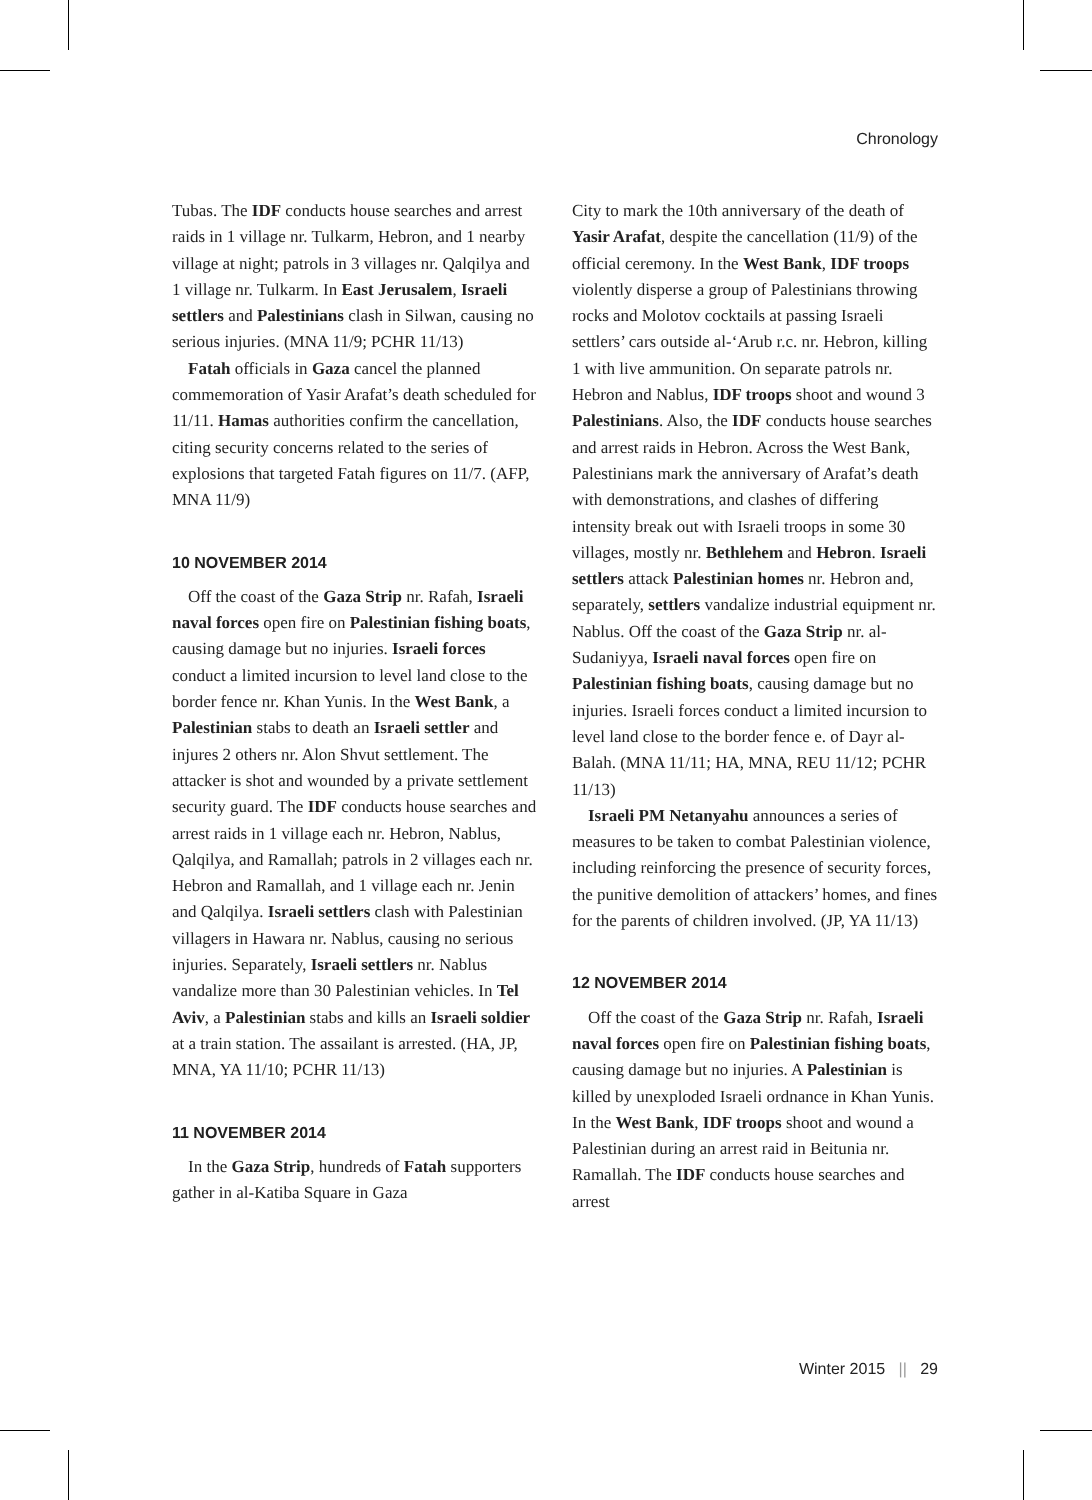Chronology
Tubas. The IDF conducts house searches and arrest raids in 1 village nr. Tulkarm, Hebron, and 1 nearby village at night; patrols in 3 villages nr. Qalqilya and 1 village nr. Tulkarm. In East Jerusalem, Israeli settlers and Palestinians clash in Silwan, causing no serious injuries. (MNA 11/9; PCHR 11/13)
Fatah officials in Gaza cancel the planned commemoration of Yasir Arafat’s death scheduled for 11/11. Hamas authorities confirm the cancellation, citing security concerns related to the series of explosions that targeted Fatah figures on 11/7. (AFP, MNA 11/9)
10 NOVEMBER 2014
Off the coast of the Gaza Strip nr. Rafah, Israeli naval forces open fire on Palestinian fishing boats, causing damage but no injuries. Israeli forces conduct a limited incursion to level land close to the border fence nr. Khan Yunis. In the West Bank, a Palestinian stabs to death an Israeli settler and injures 2 others nr. Alon Shvut settlement. The attacker is shot and wounded by a private settlement security guard. The IDF conducts house searches and arrest raids in 1 village each nr. Hebron, Nablus, Qalqilya, and Ramallah; patrols in 2 villages each nr. Hebron and Ramallah, and 1 village each nr. Jenin and Qalqilya. Israeli settlers clash with Palestinian villagers in Hawara nr. Nablus, causing no serious injuries. Separately, Israeli settlers nr. Nablus vandalize more than 30 Palestinian vehicles. In Tel Aviv, a Palestinian stabs and kills an Israeli soldier at a train station. The assailant is arrested. (HA, JP, MNA, YA 11/10; PCHR 11/13)
11 NOVEMBER 2014
In the Gaza Strip, hundreds of Fatah supporters gather in al-Katiba Square in Gaza
City to mark the 10th anniversary of the death of Yasir Arafat, despite the cancellation (11/9) of the official ceremony. In the West Bank, IDF troops violently disperse a group of Palestinians throwing rocks and Molotov cocktails at passing Israeli settlers’ cars outside al-‘Arub r.c. nr. Hebron, killing 1 with live ammunition. On separate patrols nr. Hebron and Nablus, IDF troops shoot and wound 3 Palestinians. Also, the IDF conducts house searches and arrest raids in Hebron. Across the West Bank, Palestinians mark the anniversary of Arafat’s death with demonstrations, and clashes of differing intensity break out with Israeli troops in some 30 villages, mostly nr. Bethlehem and Hebron. Israeli settlers attack Palestinian homes nr. Hebron and, separately, settlers vandalize industrial equipment nr. Nablus. Off the coast of the Gaza Strip nr. al-Sudaniyya, Israeli naval forces open fire on Palestinian fishing boats, causing damage but no injuries. Israeli forces conduct a limited incursion to level land close to the border fence e. of Dayr al-Balah. (MNA 11/11; HA, MNA, REU 11/12; PCHR 11/13)
Israeli PM Netanyahu announces a series of measures to be taken to combat Palestinian violence, including reinforcing the presence of security forces, the punitive demolition of attackers’ homes, and fines for the parents of children involved. (JP, YA 11/13)
12 NOVEMBER 2014
Off the coast of the Gaza Strip nr. Rafah, Israeli naval forces open fire on Palestinian fishing boats, causing damage but no injuries. A Palestinian is killed by unexploded Israeli ordnance in Khan Yunis. In the West Bank, IDF troops shoot and wound a Palestinian during an arrest raid in Beitunia nr. Ramallah. The IDF conducts house searches and arrest
Winter 2015 || 29